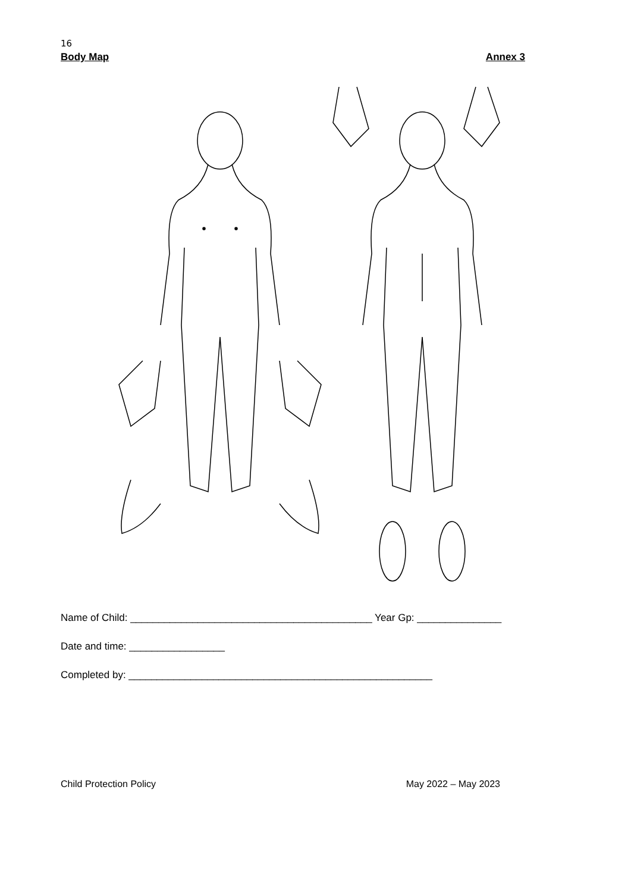16
Body Map Annex 3
Name of Child: ___________________________________________ Year Gp: _______________
Date and time: _________________
Completed by: ______________________________________________________
Child Protection Policy May 2022 – May 2023